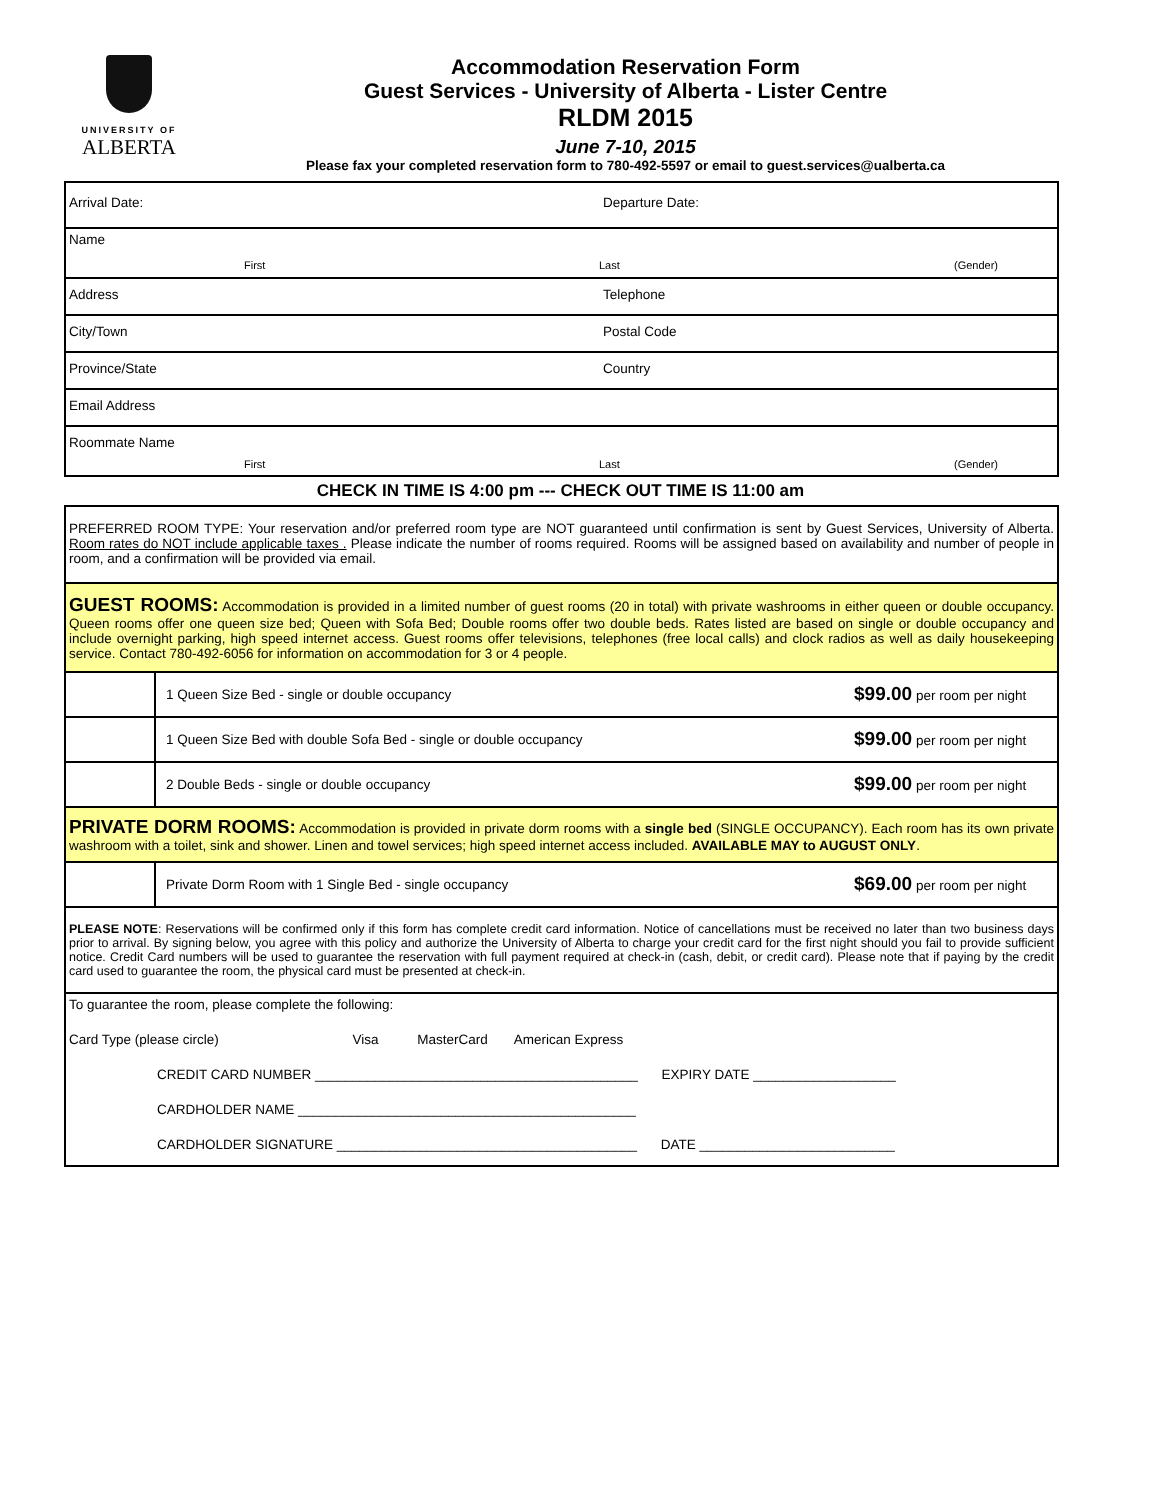UNIVERSITY OF
ALBERTA
Accommodation Reservation Form
Guest Services - University of Alberta - Lister Centre
RLDM 2015
June 7-10, 2015
Please fax your completed reservation form to 780-492-5597 or email to guest.services@ualberta.ca
| Arrival Date: | Departure Date: |
| Name First Last (Gender) | |
| Address | Telephone |
| City/Town | Postal Code |
| Province/State | Country |
| Email Address | |
| Roommate Name First Last (Gender) | |
CHECK IN TIME IS 4:00 pm --- CHECK OUT TIME IS 11:00 am
| PREFERRED ROOM TYPE: Your reservation and/or preferred room type are NOT guaranteed until confirmation is sent by Guest Services, University of Alberta. Room rates do NOT include applicable taxes . Please indicate the number of rooms required. Rooms will be assigned based on availability and number of people in room, and a confirmation will be provided via email. | | |
| GUEST ROOMS: Accommodation is provided in a limited number of guest rooms (20 in total) with private washrooms in either queen or double occupancy. Queen rooms offer one queen size bed; Queen with Sofa Bed; Double rooms offer two double beds. Rates listed are based on single or double occupancy and include overnight parking, high speed internet access. Guest rooms offer televisions, telephones (free local calls) and clock radios as well as daily housekeeping service. Contact 780-492-6056 for information on accommodation for 3 or 4 people. | | |
| | 1 Queen Size Bed - single or double occupancy | $99.00 per room per night |
| | 1 Queen Size Bed with double Sofa Bed - single or double occupancy | $99.00 per room per night |
| | 2 Double Beds - single or double occupancy | $99.00 per room per night |
| PRIVATE DORM ROOMS: Accommodation is provided in private dorm rooms with a single bed (SINGLE OCCUPANCY). Each room has its own private washroom with a toilet, sink and shower. Linen and towel services; high speed internet access included. AVAILABLE MAY to AUGUST ONLY . | | |
| | Private Dorm Room with 1 Single Bed - single occupancy | $69.00 per room per night |
| PLEASE NOTE : Reservations will be confirmed only if this form has complete credit card information. Notice of cancellations must be received no later than two business days prior to arrival. By signing below, you agree with this policy and authorize the University of Alberta to charge your credit card for the first night should you fail to provide sufficient notice. Credit Card numbers will be used to guarantee the reservation with full payment required at check-in (cash, debit, or credit card). Please note that if paying by the credit card used to guarantee the room, the physical card must be presented at check-in. | | |
| To guarantee the room, please complete the following: Card Type (please circle) Visa MasterCard American Express CREDIT CARD NUMBER ___________________________________________ EXPIRY DATE ___________________ CARDHOLDER NAME _____________________________________________ CARDHOLDER SIGNATURE ________________________________________ DATE __________________________ | | |